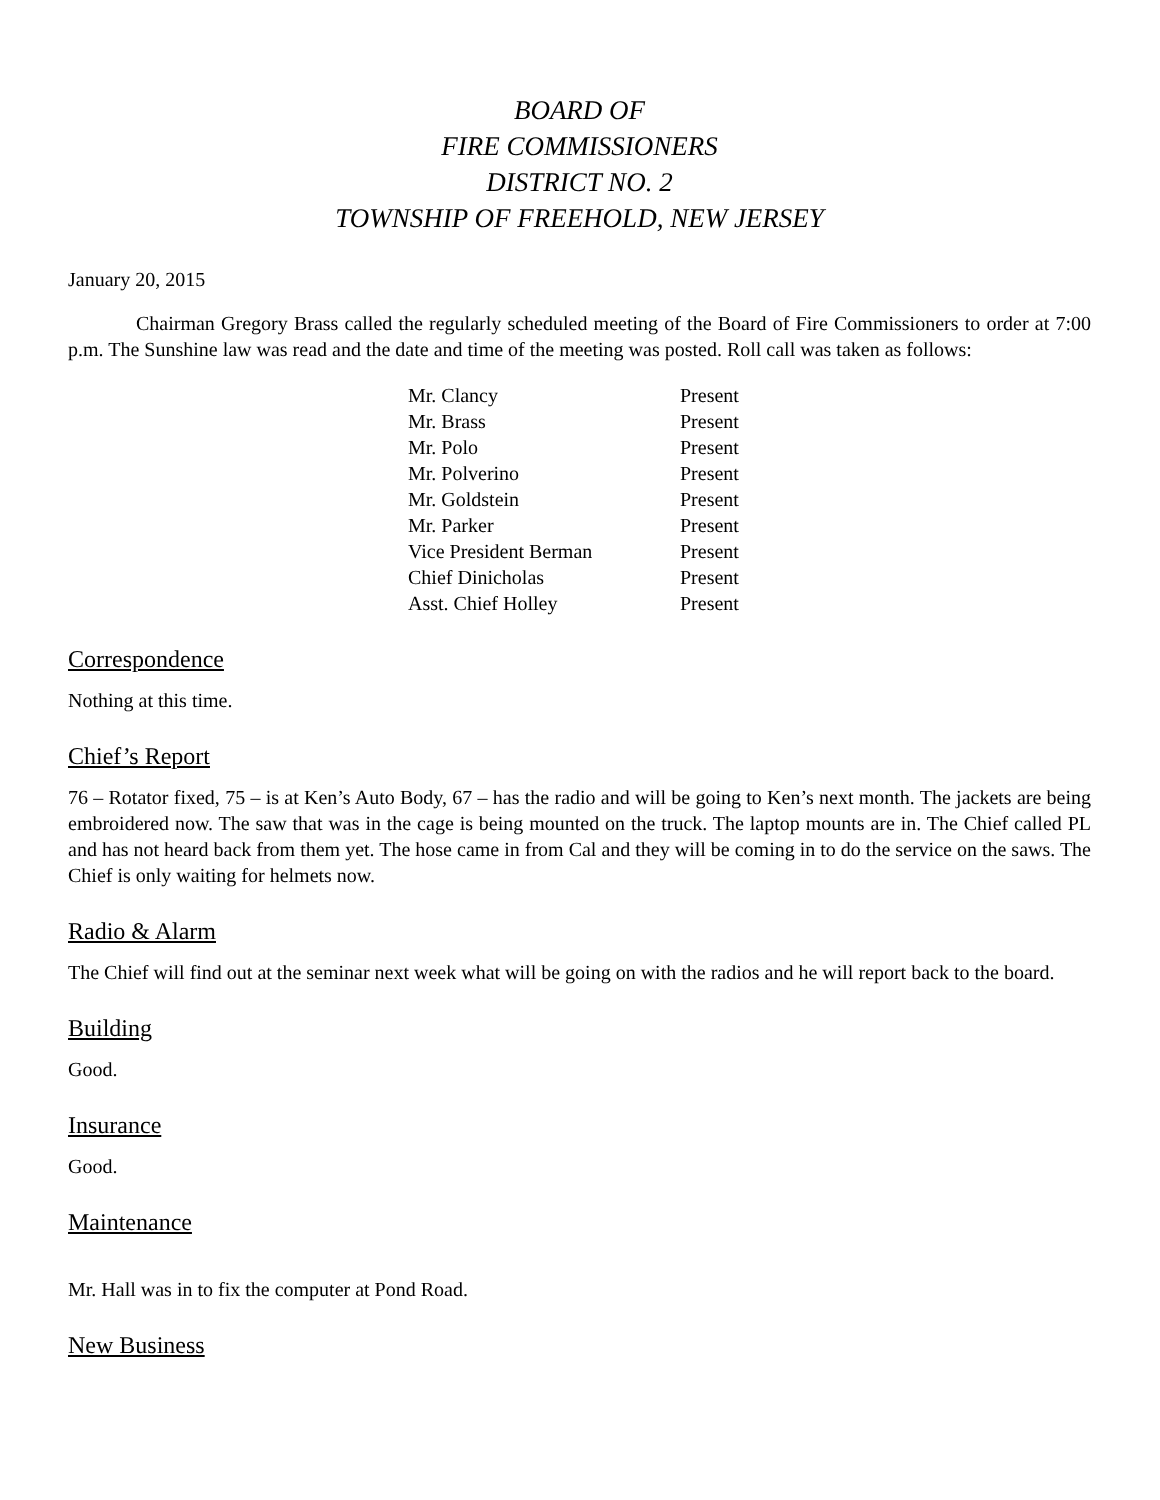BOARD OF
FIRE COMMISSIONERS
DISTRICT NO. 2
TOWNSHIP OF FREEHOLD, NEW JERSEY
January 20, 2015
Chairman Gregory Brass called the regularly scheduled meeting of the Board of Fire Commissioners to order at 7:00 p.m. The Sunshine law was read and the date and time of the meeting was posted. Roll call was taken as follows:
| Mr. Clancy | Present |
| Mr. Brass | Present |
| Mr. Polo | Present |
| Mr. Polverino | Present |
| Mr. Goldstein | Present |
| Mr. Parker | Present |
| Vice President Berman | Present |
| Chief Dinicholas | Present |
| Asst. Chief Holley | Present |
Correspondence
Nothing at this time.
Chief’s Report
76 – Rotator fixed, 75 – is at Ken’s Auto Body, 67 – has the radio and will be going to Ken’s next month. The jackets are being embroidered now. The saw that was in the cage is being mounted on the truck. The laptop mounts are in. The Chief called PL and has not heard back from them yet. The hose came in from Cal and they will be coming in to do the service on the saws. The Chief is only waiting for helmets now.
Radio & Alarm
The Chief will find out at the seminar next week what will be going on with the radios and he will report back to the board.
Building
Good.
Insurance
Good.
Maintenance
Mr. Hall was in to fix the computer at Pond Road.
New Business